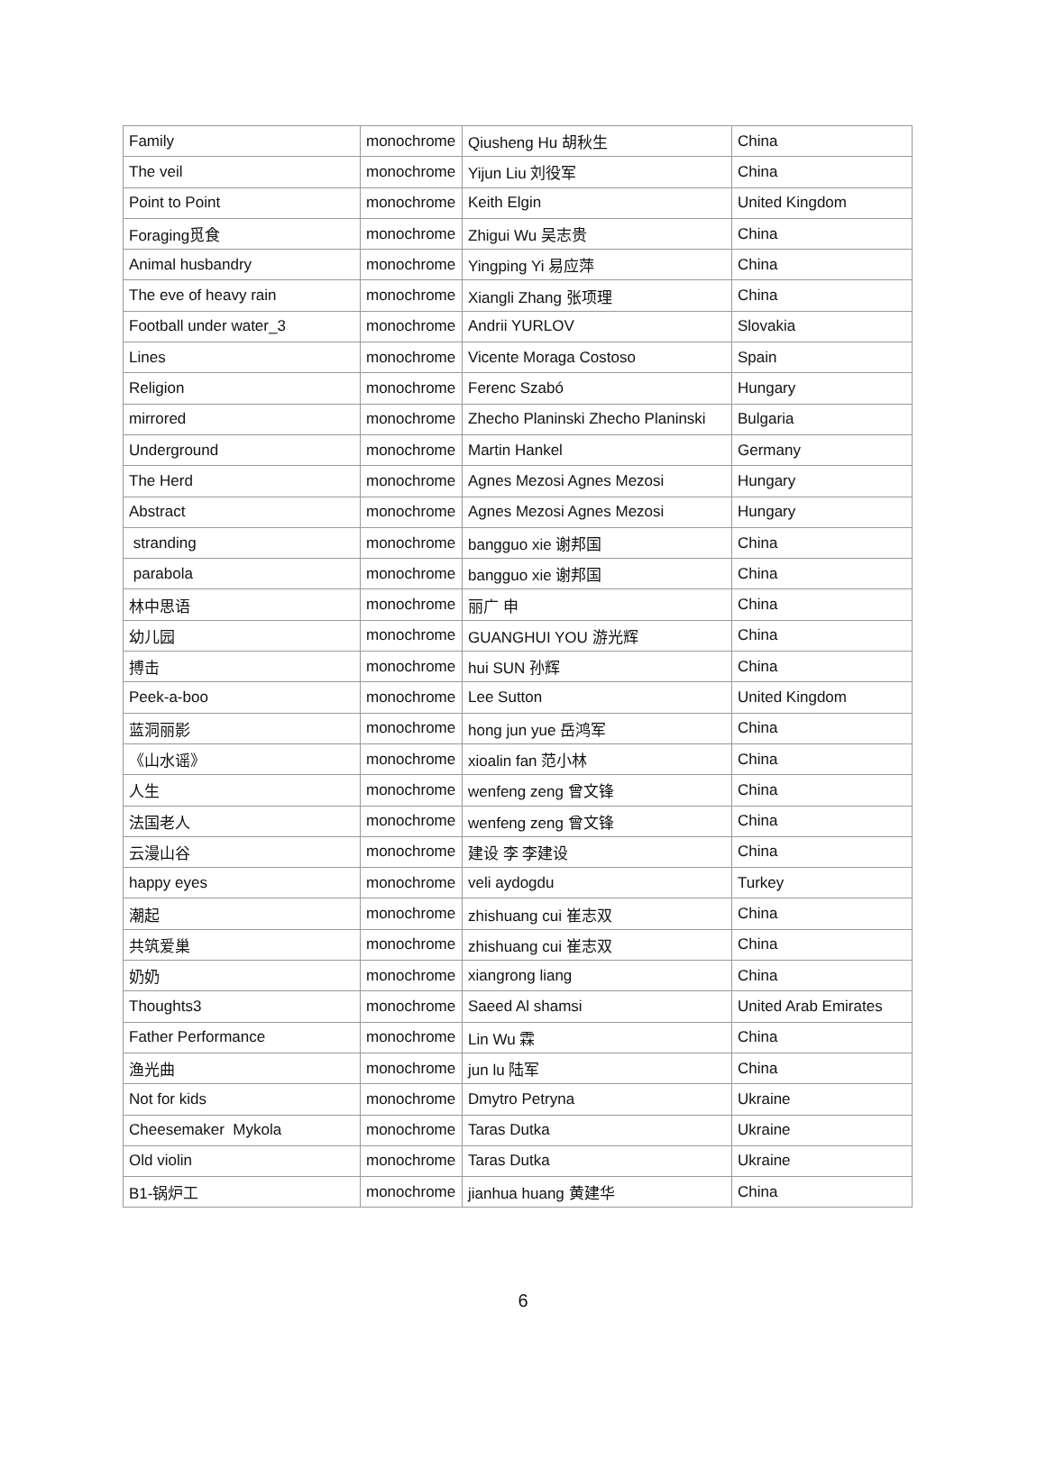| Family | monochrome | Qiusheng Hu 胡秋生 | China |
| The veil | monochrome | Yijun Liu 刘役军 | China |
| Point to Point | monochrome | Keith Elgin | United Kingdom |
| Foraging觅食 | monochrome | Zhigui Wu 吴志贵 | China |
| Animal husbandry | monochrome | Yingping Yi 易应萍 | China |
| The eve of heavy rain | monochrome | Xiangli Zhang 张项理 | China |
| Football under water_3 | monochrome | Andrii YURLOV | Slovakia |
| Lines | monochrome | Vicente Moraga Costoso | Spain |
| Religion | monochrome | Ferenc Szabó | Hungary |
| mirrored | monochrome | Zhecho Planinski Zhecho Planinski | Bulgaria |
| Underground | monochrome | Martin Hankel | Germany |
| The Herd | monochrome | Agnes Mezosi Agnes Mezosi | Hungary |
| Abstract | monochrome | Agnes Mezosi Agnes Mezosi | Hungary |
| stranding | monochrome | bangguo xie 谢邦国 | China |
| parabola | monochrome | bangguo xie 谢邦国 | China |
| 林中思语 | monochrome | 丽广 申 | China |
| 幼儿园 | monochrome | GUANGHUI YOU 游光辉 | China |
| 搏击 | monochrome | hui SUN 孙辉 | China |
| Peek-a-boo | monochrome | Lee Sutton | United Kingdom |
| 蓝洞丽影 | monochrome | hong jun yue 岳鸿军 | China |
| 《山水谣》 | monochrome | xioalin fan 范小林 | China |
| 人生 | monochrome | wenfeng zeng 曾文锋 | China |
| 法国老人 | monochrome | wenfeng zeng 曾文锋 | China |
| 云漫山谷 | monochrome | 建设 李 李建设 | China |
| happy eyes | monochrome | veli aydogdu | Turkey |
| 潮起 | monochrome | zhishuang cui 崔志双 | China |
| 共筑爱巢 | monochrome | zhishuang cui 崔志双 | China |
| 奶奶 | monochrome | xiangrong liang | China |
| Thoughts3 | monochrome | Saeed Al shamsi | United Arab Emirates |
| Father Performance | monochrome | Lin Wu 霖 | China |
| 渔光曲 | monochrome | jun lu 陆军 | China |
| Not for kids | monochrome | Dmytro Petryna | Ukraine |
| Cheesemaker Mykola | monochrome | Taras Dutka | Ukraine |
| Old violin | monochrome | Taras Dutka | Ukraine |
| B1-锅炉工 | monochrome | jianhua huang 黄建华 | China |
6